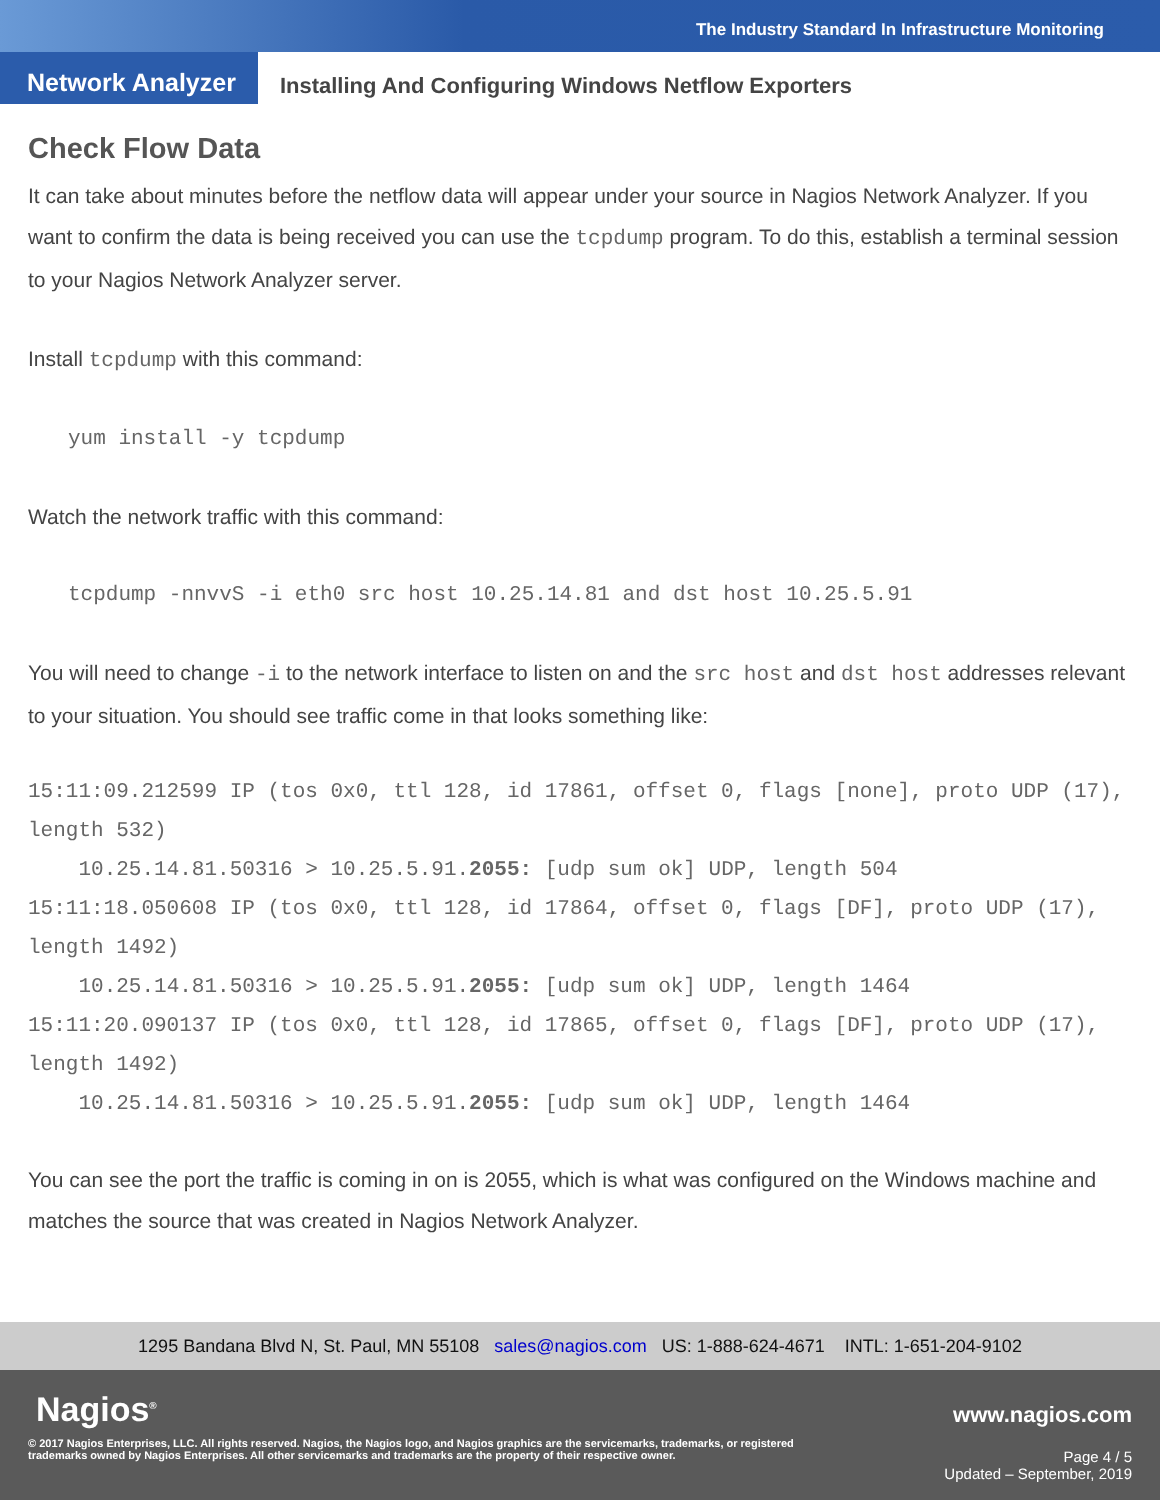The Industry Standard In Infrastructure Monitoring
Network Analyzer
Installing And Configuring Windows Netflow Exporters
Check Flow Data
It can take about minutes before the netflow data will appear under your source in Nagios Network Analyzer. If you want to confirm the data is being received you can use the tcpdump program. To do this, establish a terminal session to your Nagios Network Analyzer server.
Install tcpdump with this command:
yum install -y tcpdump
Watch the network traffic with this command:
tcpdump -nnvvS -i eth0 src host 10.25.14.81 and dst host 10.25.5.91
You will need to change -i to the network interface to listen on and the src host and dst host addresses relevant to your situation. You should see traffic come in that looks something like:
15:11:09.212599 IP (tos 0x0, ttl 128, id 17861, offset 0, flags [none], proto UDP (17), length 532)
    10.25.14.81.50316 > 10.25.5.91.2055: [udp sum ok] UDP, length 504
15:11:18.050608 IP (tos 0x0, ttl 128, id 17864, offset 0, flags [DF], proto UDP (17), length 1492)
    10.25.14.81.50316 > 10.25.5.91.2055: [udp sum ok] UDP, length 1464
15:11:20.090137 IP (tos 0x0, ttl 128, id 17865, offset 0, flags [DF], proto UDP (17), length 1492)
    10.25.14.81.50316 > 10.25.5.91.2055: [udp sum ok] UDP, length 1464
You can see the port the traffic is coming in on is 2055, which is what was configured on the Windows machine and matches the source that was created in Nagios Network Analyzer.
1295 Bandana Blvd N, St. Paul, MN 55108 sales@nagios.com US: 1-888-624-4671 INTL: 1-651-204-9102
Nagios<sup>®</sup> www.nagios.com
© 2017 Nagios Enterprises, LLC. All rights reserved. Nagios, the Nagios logo, and Nagios graphics are the servicemarks, trademarks, or registered trademarks owned by Nagios Enterprises. All other servicemarks and trademarks are the property of their respective owner.
Page 4 / 5
Updated – September, 2019